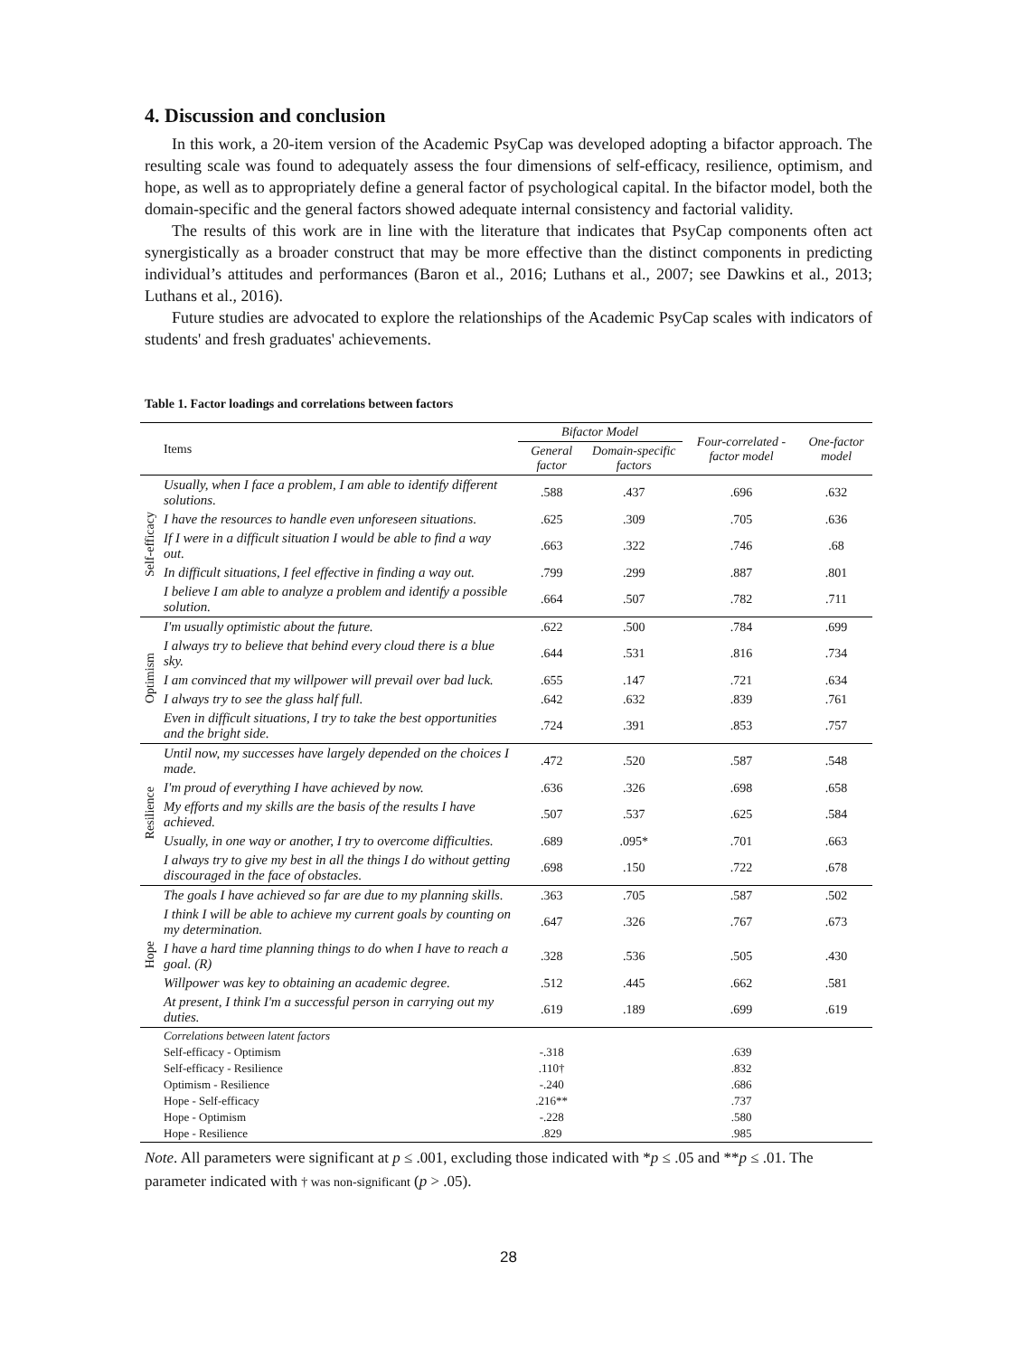4. Discussion and conclusion
In this work, a 20-item version of the Academic PsyCap was developed adopting a bifactor approach. The resulting scale was found to adequately assess the four dimensions of self-efficacy, resilience, optimism, and hope, as well as to appropriately define a general factor of psychological capital. In the bifactor model, both the domain-specific and the general factors showed adequate internal consistency and factorial validity.
The results of this work are in line with the literature that indicates that PsyCap components often act synergistically as a broader construct that may be more effective than the distinct components in predicting individual’s attitudes and performances (Baron et al., 2016; Luthans et al., 2007; see Dawkins et al., 2013; Luthans et al., 2016).
Future studies are advocated to explore the relationships of the Academic PsyCap scales with indicators of students' and fresh graduates' achievements.
Table 1. Factor loadings and correlations between factors
| | Items | Bifactor Model | | Four-correlated -factor model | One-factor model |
| --- | --- | --- | --- | --- | --- |
| | | General factor | Domain-specific factors | | |
| Self-efficacy | Usually, when I face a problem, I am able to identify different solutions. | .588 | .437 | .696 | .632 |
| | I have the resources to handle even unforeseen situations. | .625 | .309 | .705 | .636 |
| | If I were in a difficult situation I would be able to find a way out. | .663 | .322 | .746 | .68 |
| | In difficult situations, I feel effective in finding a way out. | .799 | .299 | .887 | .801 |
| | I believe I am able to analyze a problem and identify a possible solution. | .664 | .507 | .782 | .711 |
| Optimism | I'm usually optimistic about the future. | .622 | .500 | .784 | .699 |
| | I always try to believe that behind every cloud there is a blue sky. | .644 | .531 | .816 | .734 |
| | I am convinced that my willpower will prevail over bad luck. | .655 | .147 | .721 | .634 |
| | I always try to see the glass half full. | .642 | .632 | .839 | .761 |
| | Even in difficult situations, I try to take the best opportunities and the bright side. | .724 | .391 | .853 | .757 |
| Resilience | Until now, my successes have largely depended on the choices I made. | .472 | .520 | .587 | .548 |
| | I'm proud of everything I have achieved by now. | .636 | .326 | .698 | .658 |
| | My efforts and my skills are the basis of the results I have achieved. | .507 | .537 | .625 | .584 |
| | Usually, in one way or another, I try to overcome difficulties. | .689 | .095* | .701 | .663 |
| | I always try to give my best in all the things I do without getting discouraged in the face of obstacles. | .698 | .150 | .722 | .678 |
| Hope | The goals I have achieved so far are due to my planning skills. | .363 | .705 | .587 | .502 |
| | I think I will be able to achieve my current goals by counting on my determination. | .647 | .326 | .767 | .673 |
| | I have a hard time planning things to do when I have to reach a goal. (R) | .328 | .536 | .505 | .430 |
| | Willpower was key to obtaining an academic degree. | .512 | .445 | .662 | .581 |
| | At present, I think I'm a successful person in carrying out my duties. | .619 | .189 | .699 | .619 |
| | Correlations between latent factors | | | | |
| | Self-efficacy - Optimism | -.318 | | .639 | |
| | Self-efficacy - Resilience | .110† | | .832 | |
| | Optimism - Resilience | -.240 | | .686 | |
| | Hope - Self-efficacy | .216** | | .737 | |
| | Hope - Optimism | -.228 | | .580 | |
| | Hope - Resilience | .829 | | .985 | |
Note. All parameters were significant at p ≤ .001, excluding those indicated with *p ≤ .05 and **p ≤ .01. The parameter indicated with † was non-significant (p > .05).
28